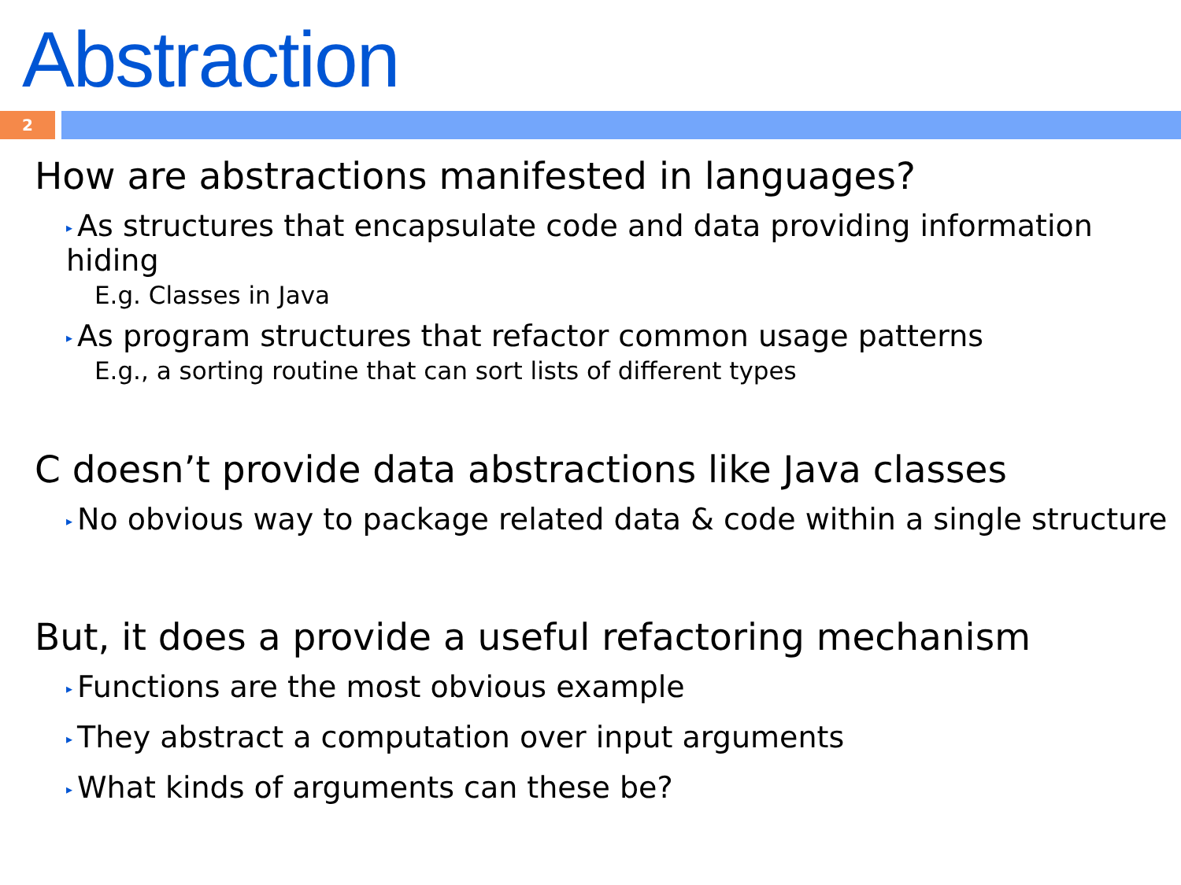Abstraction
2
How are abstractions manifested in languages?
▸ As structures that encapsulate code and data providing information hiding
E.g. Classes in Java
▸ As program structures that refactor common usage patterns
E.g., a sorting routine that can sort lists of different types
C doesn’t provide data abstractions like Java classes
▸ No obvious way to package related data & code within a single structure
But, it does a provide a useful refactoring mechanism
▸ Functions are the most obvious example
▸ They abstract a computation over input arguments
▸ What kinds of arguments can these be?